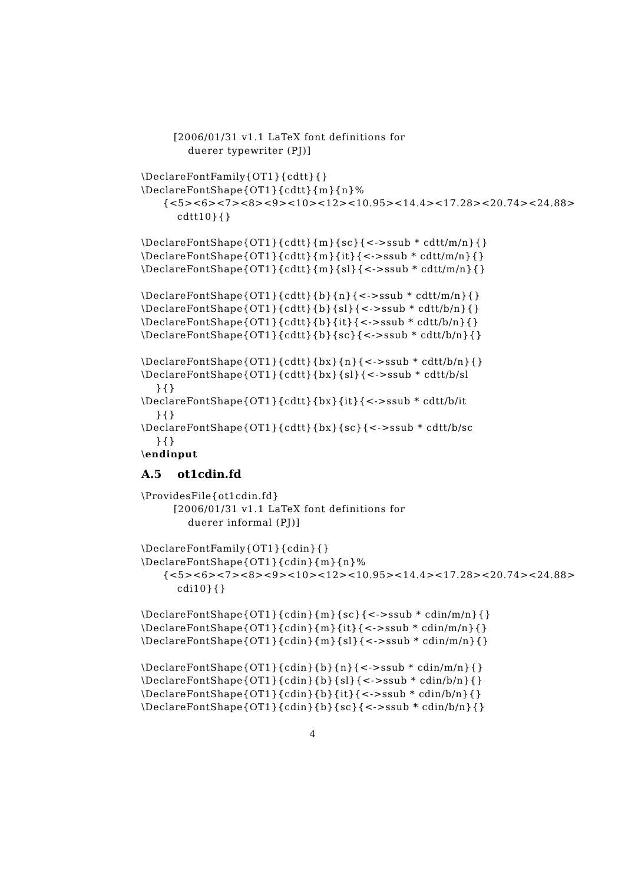[2006/01/31 v1.1 LaTeX font definitions for
duerer typewriter (PJ)]
\DeclareFontFamily{OT1}{cdtt}{}
\DeclareFontShape{OT1}{cdtt}{m}{n}%
{<5><6><7><8><9><10><12><10.95><14.4><17.28><20.74><24.88>
cdtt10}{}
\DeclareFontShape{OT1}{cdtt}{m}{sc}{<->ssub * cdtt/m/n}{}
\DeclareFontShape{OT1}{cdtt}{m}{it}{<->ssub * cdtt/m/n}{}
\DeclareFontShape{OT1}{cdtt}{m}{sl}{<->ssub * cdtt/m/n}{}
\DeclareFontShape{OT1}{cdtt}{b}{n}{<->ssub * cdtt/m/n}{}
\DeclareFontShape{OT1}{cdtt}{b}{sl}{<->ssub * cdtt/b/n}{}
\DeclareFontShape{OT1}{cdtt}{b}{it}{<->ssub * cdtt/b/n}{}
\DeclareFontShape{OT1}{cdtt}{b}{sc}{<->ssub * cdtt/b/n}{}
\DeclareFontShape{OT1}{cdtt}{bx}{n}{<->ssub * cdtt/b/n}{}
\DeclareFontShape{OT1}{cdtt}{bx}{sl}{<->ssub * cdtt/b/sl
}{}
\DeclareFontShape{OT1}{cdtt}{bx}{it}{<->ssub * cdtt/b/it
}{}
\DeclareFontShape{OT1}{cdtt}{bx}{sc}{<->ssub * cdtt/b/sc
}{}
\endinput
A.5 ot1cdin.fd
\ProvidesFile{ot1cdin.fd}
[2006/01/31 v1.1 LaTeX font definitions for
duerer informal (PJ)]
\DeclareFontFamily{OT1}{cdin}{}
\DeclareFontShape{OT1}{cdin}{m}{n}%
{<5><6><7><8><9><10><12><10.95><14.4><17.28><20.74><24.88>
cdi10}{}
\DeclareFontShape{OT1}{cdin}{m}{sc}{<->ssub * cdin/m/n}{}
\DeclareFontShape{OT1}{cdin}{m}{it}{<->ssub * cdin/m/n}{}
\DeclareFontShape{OT1}{cdin}{m}{sl}{<->ssub * cdin/m/n}{}
\DeclareFontShape{OT1}{cdin}{b}{n}{<->ssub * cdin/m/n}{}
\DeclareFontShape{OT1}{cdin}{b}{sl}{<->ssub * cdin/b/n}{}
\DeclareFontShape{OT1}{cdin}{b}{it}{<->ssub * cdin/b/n}{}
\DeclareFontShape{OT1}{cdin}{b}{sc}{<->ssub * cdin/b/n}{}
4